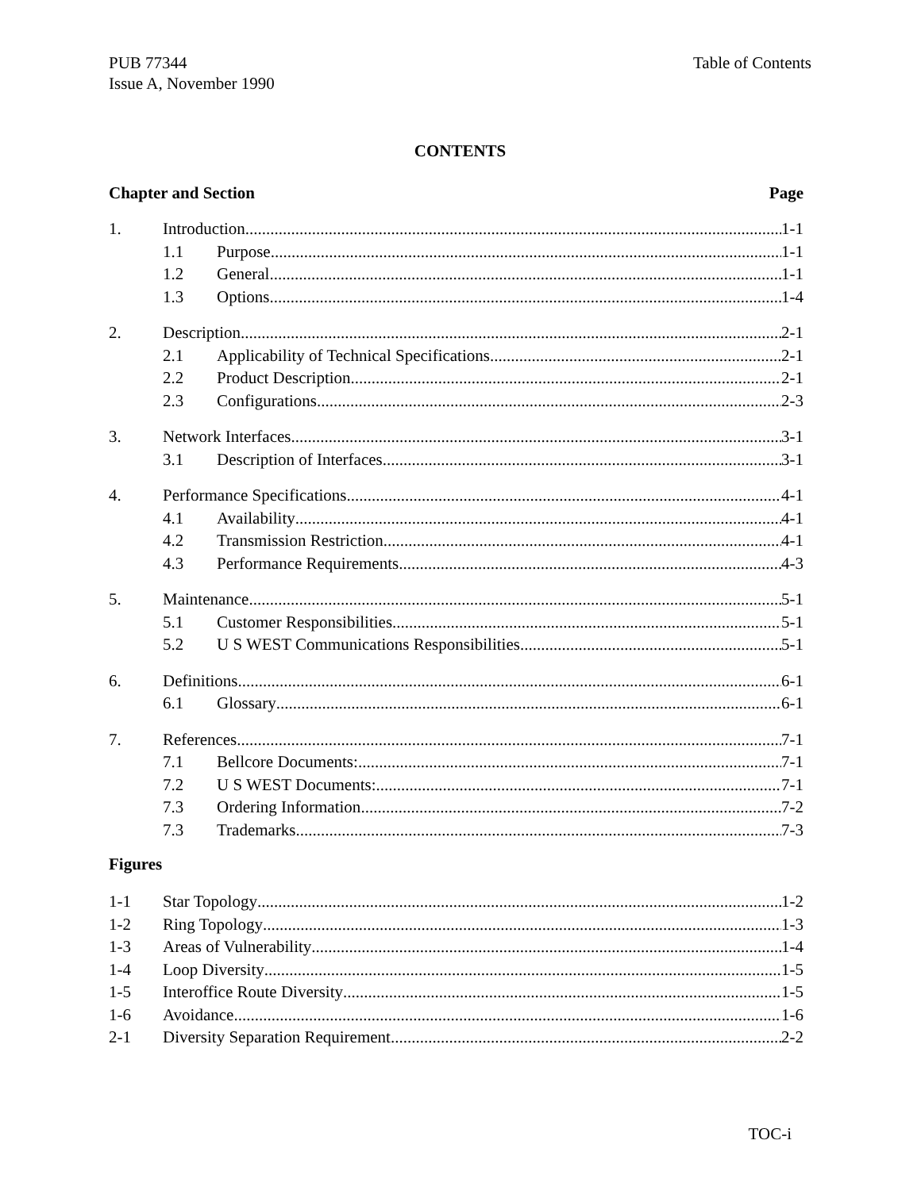PUB 77344
Issue A, November 1990
Table of Contents
CONTENTS
Chapter and Section Page
1. Introduction 1-1
1.1 Purpose 1-1
1.2 General 1-1
1.3 Options 1-4
2. Description 2-1
2.1 Applicability of Technical Specifications 2-1
2.2 Product Description 2-1
2.3 Configurations 2-3
3. Network Interfaces 3-1
3.1 Description of Interfaces 3-1
4. Performance Specifications 4-1
4.1 Availability 4-1
4.2 Transmission Restriction 4-1
4.3 Performance Requirements 4-3
5. Maintenance 5-1
5.1 Customer Responsibilities 5-1
5.2 U S WEST Communications Responsibilities 5-1
6. Definitions 6-1
6.1 Glossary 6-1
7. References 7-1
7.1 Bellcore Documents: 7-1
7.2 U S WEST Documents: 7-1
7.3 Ordering Information 7-2
7.3 Trademarks 7-3
Figures
1-1 Star Topology 1-2
1-2 Ring Topology 1-3
1-3 Areas of Vulnerability 1-4
1-4 Loop Diversity 1-5
1-5 Interoffice Route Diversity 1-5
1-6 Avoidance 1-6
2-1 Diversity Separation Requirement 2-2
TOC-i